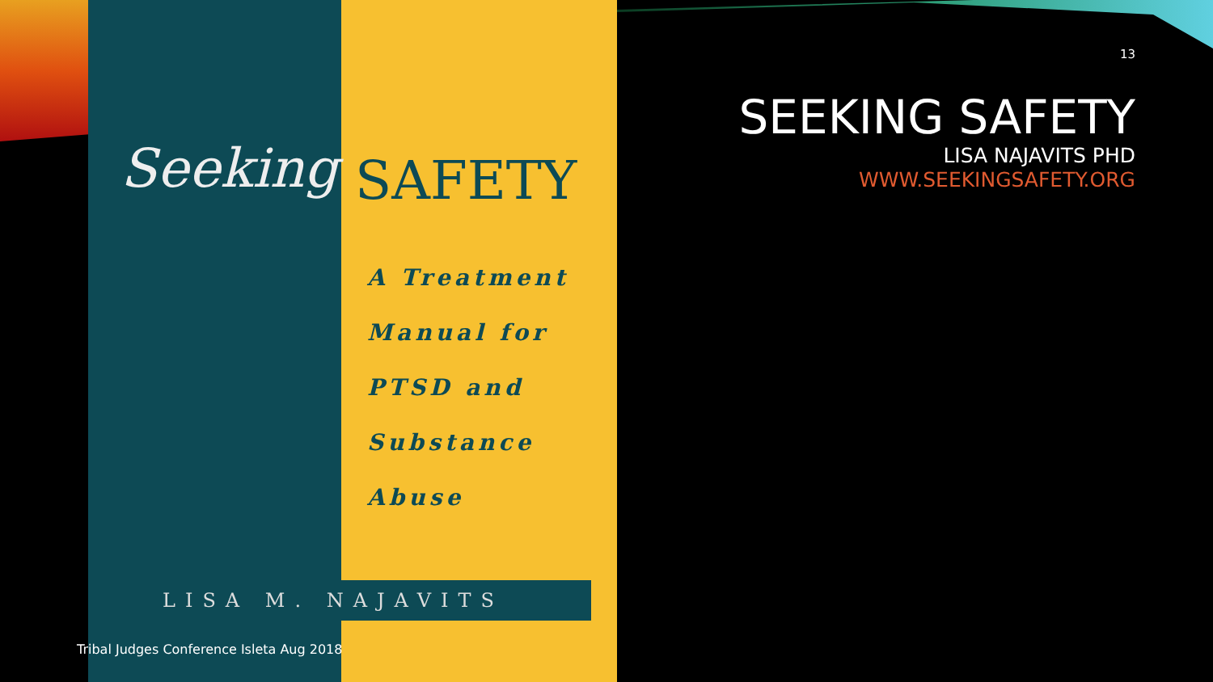Seeking SAFETY
A Treatment
Manual for
PTSD and
Substance
Abuse
LISA M. NAJAVITS
Tribal Judges Conference Isleta Aug 2018
13
SEEKING SAFETY
LISA NAJAVITS PHD
WWW.SEEKINGSAFETY.ORG